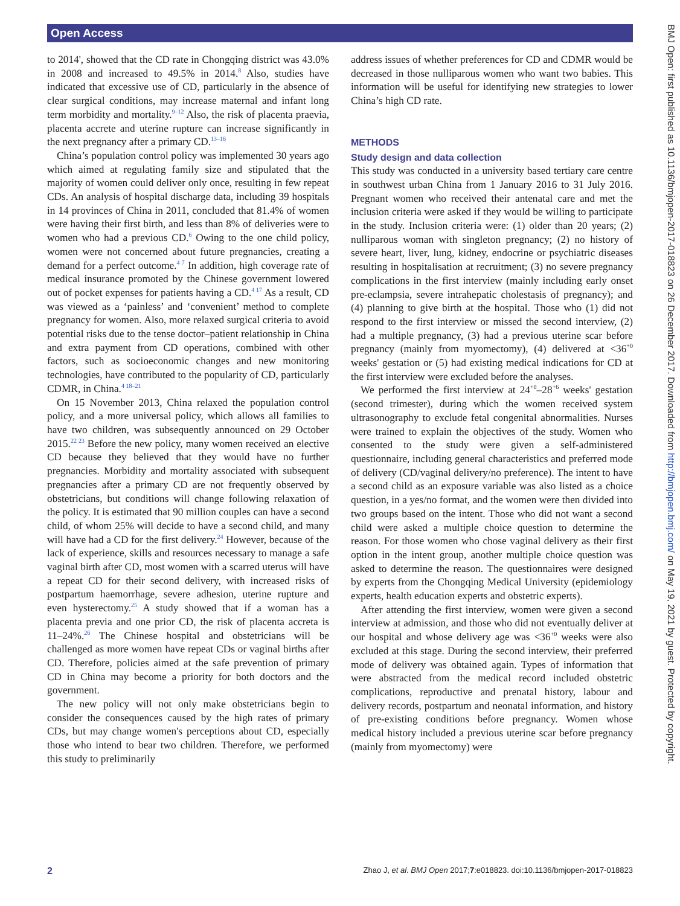Open Access
to 2014', showed that the CD rate in Chongqing district was 43.0% in 2008 and increased to 49.5% in 2014.<sup>8</sup> Also, studies have indicated that excessive use of CD, particularly in the absence of clear surgical conditions, may increase maternal and infant long term morbidity and mortality.<sup>9–12</sup> Also, the risk of placenta praevia, placenta accrete and uterine rupture can increase significantly in the next pregnancy after a primary CD.<sup>13–16</sup>
China’s population control policy was implemented 30 years ago which aimed at regulating family size and stipulated that the majority of women could deliver only once, resulting in few repeat CDs. An analysis of hospital discharge data, including 39 hospitals in 14 provinces of China in 2011, concluded that 81.4% of women were having their first birth, and less than 8% of deliveries were to women who had a previous CD.<sup>6</sup> Owing to the one child policy, women were not concerned about future pregnancies, creating a demand for a perfect outcome.<sup>4 7</sup> In addition, high coverage rate of medical insurance promoted by the Chinese government lowered out of pocket expenses for patients having a CD.<sup>4 17</sup> As a result, CD was viewed as a ‘painless’ and ‘convenient’ method to complete pregnancy for women. Also, more relaxed surgical criteria to avoid potential risks due to the tense doctor–patient relationship in China and extra payment from CD operations, combined with other factors, such as socioeconomic changes and new monitoring technologies, have contributed to the popularity of CD, particularly CDMR, in China.<sup>4 18–21</sup>
On 15 November 2013, China relaxed the population control policy, and a more universal policy, which allows all families to have two children, was subsequently announced on 29 October 2015.<sup>22 23</sup> Before the new policy, many women received an elective CD because they believed that they would have no further pregnancies. Morbidity and mortality associated with subsequent pregnancies after a primary CD are not frequently observed by obstetricians, but conditions will change following relaxation of the policy. It is estimated that 90 million couples can have a second child, of whom 25% will decide to have a second child, and many will have had a CD for the first delivery.<sup>24</sup> However, because of the lack of experience, skills and resources necessary to manage a safe vaginal birth after CD, most women with a scarred uterus will have a repeat CD for their second delivery, with increased risks of postpartum haemorrhage, severe adhesion, uterine rupture and even hysterectomy.<sup>25</sup> A study showed that if a woman has a placenta previa and one prior CD, the risk of placenta accreta is 11–24%.<sup>26</sup> The Chinese hospital and obstetricians will be challenged as more women have repeat CDs or vaginal births after CD. Therefore, policies aimed at the safe prevention of primary CD in China may become a priority for both doctors and the government.
The new policy will not only make obstetricians begin to consider the consequences caused by the high rates of primary CDs, but may change women's perceptions about CD, especially those who intend to bear two children. Therefore, we performed this study to preliminarily
address issues of whether preferences for CD and CDMR would be decreased in those nulliparous women who want two babies. This information will be useful for identifying new strategies to lower China’s high CD rate.
METHODS
Study design and data collection
This study was conducted in a university based tertiary care centre in southwest urban China from 1 January 2016 to 31 July 2016. Pregnant women who received their antenatal care and met the inclusion criteria were asked if they would be willing to participate in the study. Inclusion criteria were: (1) older than 20 years; (2) nulliparous woman with singleton pregnancy; (2) no history of severe heart, liver, lung, kidney, endocrine or psychiatric diseases resulting in hospitalisation at recruitment; (3) no severe pregnancy complications in the first interview (mainly including early onset pre-eclampsia, severe intrahepatic cholestasis of pregnancy); and (4) planning to give birth at the hospital. Those who (1) did not respond to the first interview or missed the second interview, (2) had a multiple pregnancy, (3) had a previous uterine scar before pregnancy (mainly from myomectomy), (4) delivered at <36<sup>+0</sup> weeks' gestation or (5) had existing medical indications for CD at the first interview were excluded before the analyses.
We performed the first interview at 24<sup>+0</sup>–28<sup>+6</sup> weeks' gestation (second trimester), during which the women received system ultrasonography to exclude fetal congenital abnormalities. Nurses were trained to explain the objectives of the study. Women who consented to the study were given a self-administered questionnaire, including general characteristics and preferred mode of delivery (CD/vaginal delivery/no preference). The intent to have a second child as an exposure variable was also listed as a choice question, in a yes/no format, and the women were then divided into two groups based on the intent. Those who did not want a second child were asked a multiple choice question to determine the reason. For those women who chose vaginal delivery as their first option in the intent group, another multiple choice question was asked to determine the reason. The questionnaires were designed by experts from the Chongqing Medical University (epidemiology experts, health education experts and obstetric experts).
After attending the first interview, women were given a second interview at admission, and those who did not eventually deliver at our hospital and whose delivery age was <36<sup>+0</sup> weeks were also excluded at this stage. During the second interview, their preferred mode of delivery was obtained again. Types of information that were abstracted from the medical record included obstetric complications, reproductive and prenatal history, labour and delivery records, postpartum and neonatal information, and history of pre-existing conditions before pregnancy. Women whose medical history included a previous uterine scar before pregnancy (mainly from myomectomy) were
BMJ Open: first published as 10.1136/bmjopen-2017-018823 on 26 December 2017. Downloaded from http://bmjopen.bmj.com/ on May 19, 2021 by guest. Protected by copyright.
2 Zhao J, et al. BMJ Open 2017;7:e018823. doi:10.1136/bmjopen-2017-018823